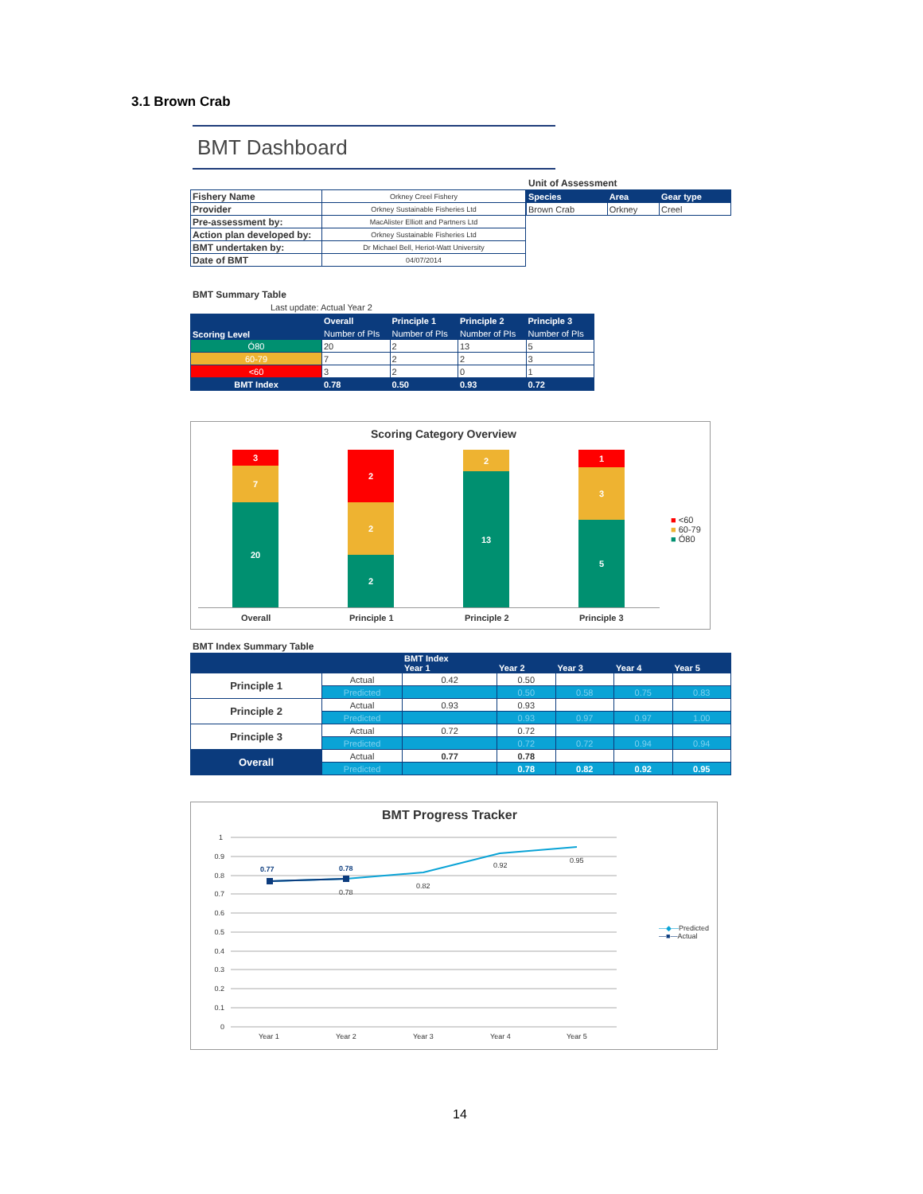3.1 Brown Crab
BMT Dashboard
| Fishery Name | Orkney Creel Fishery |
| Provider | Orkney Sustainable Fisheries Ltd |
| Pre-assessment by: | MacAlister Elliott and Partners Ltd |
| Action plan developed by: | Orkney Sustainable Fisheries Ltd |
| BMT undertaken by: | Dr Michael Bell, Heriot-Watt University |
| Date of BMT | 04/07/2014 |
Unit of Assessment
| Species | Area | Gear type |
| --- | --- | --- |
| Brown Crab | Orkney | Creel |
BMT Summary Table
Last update: Actual Year 2
| Scoring Level | Overall | Principle 1 | Principle 2 | Principle 3 |
| --- | --- | --- | --- | --- |
| | Number of PIs | Number of PIs | Number of PIs | Number of PIs |
| Ó80 | 20 | 2 | 13 | 5 |
| 60-79 | 7 | 2 | 2 | 3 |
| <60 | 3 | 2 | 0 | 1 |
| BMT Index | 0.78 | 0.50 | 0.93 | 0.72 |
Scoring Category Overview
3
7
20
2
2
2
2
13
1
3
5
Overall Principle 1 Principle 2 Principle 3
■ <60
■ 60-79
■ Ó80
BMT Index Summary Table
| | | BMT Index Year 1 | Year 2 | Year 3 | Year 4 | Year 5 |
| Principle 1 | Actual | 0.42 | 0.50 | | | |
| | Predicted | | 0.50 | 0.58 | 0.75 | 0.83 |
| Principle 2 | Actual | 0.93 | 0.93 | | | |
| | Predicted | | 0.93 | 0.97 | 0.97 | 1.00 |
| Principle 3 | Actual | 0.72 | 0.72 | | | |
| | Predicted | | 0.72 | 0.72 | 0.94 | 0.94 |
| Overall | Actual | 0.77 | 0.78 | | | |
| | Predicted | | 0.78 | 0.82 | 0.92 | 0.95 |
BMT Progress Tracker
1
0.9
0.8
0.7
0.6
0.5
0.4
0.3
0.2
0.1
0
0.77
0.78
0.78
0.82
0.92
0.95
Year 1
Year 2
Year 3
Year 4
Year 5
—◆—Predicted
—■—Actual
14